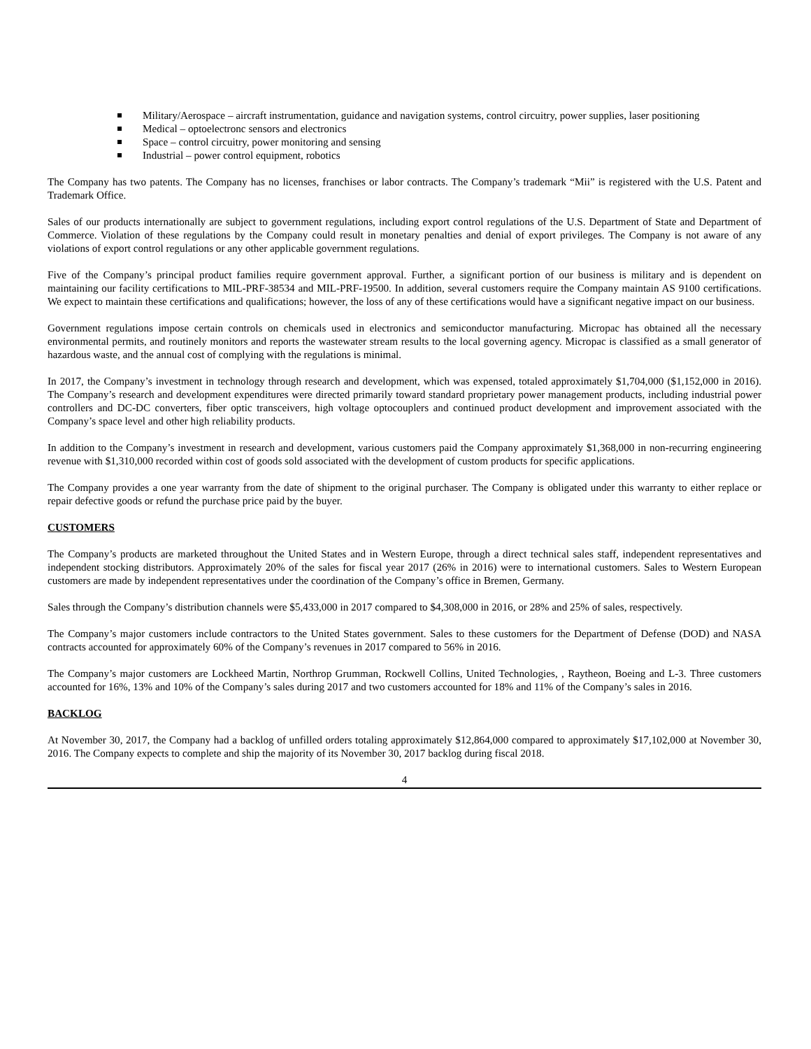Military/Aerospace – aircraft instrumentation, guidance and navigation systems, control circuitry, power supplies, laser positioning
Medical – optoelectronc sensors and electronics
Space – control circuitry, power monitoring and sensing
Industrial – power control equipment, robotics
The Company has two patents. The Company has no licenses, franchises or labor contracts. The Company’s trademark “Mii” is registered with the U.S. Patent and Trademark Office.
Sales of our products internationally are subject to government regulations, including export control regulations of the U.S. Department of State and Department of Commerce. Violation of these regulations by the Company could result in monetary penalties and denial of export privileges. The Company is not aware of any violations of export control regulations or any other applicable government regulations.
Five of the Company’s principal product families require government approval. Further, a significant portion of our business is military and is dependent on maintaining our facility certifications to MIL-PRF-38534 and MIL-PRF-19500. In addition, several customers require the Company maintain AS 9100 certifications. We expect to maintain these certifications and qualifications; however, the loss of any of these certifications would have a significant negative impact on our business.
Government regulations impose certain controls on chemicals used in electronics and semiconductor manufacturing. Micropac has obtained all the necessary environmental permits, and routinely monitors and reports the wastewater stream results to the local governing agency. Micropac is classified as a small generator of hazardous waste, and the annual cost of complying with the regulations is minimal.
In 2017, the Company’s investment in technology through research and development, which was expensed, totaled approximately $1,704,000 ($1,152,000 in 2016). The Company’s research and development expenditures were directed primarily toward standard proprietary power management products, including industrial power controllers and DC-DC converters, fiber optic transceivers, high voltage optocouplers and continued product development and improvement associated with the Company’s space level and other high reliability products.
In addition to the Company’s investment in research and development, various customers paid the Company approximately $1,368,000 in non-recurring engineering revenue with $1,310,000 recorded within cost of goods sold associated with the development of custom products for specific applications.
The Company provides a one year warranty from the date of shipment to the original purchaser. The Company is obligated under this warranty to either replace or repair defective goods or refund the purchase price paid by the buyer.
CUSTOMERS
The Company’s products are marketed throughout the United States and in Western Europe, through a direct technical sales staff, independent representatives and independent stocking distributors. Approximately 20% of the sales for fiscal year 2017 (26% in 2016) were to international customers. Sales to Western European customers are made by independent representatives under the coordination of the Company’s office in Bremen, Germany.
Sales through the Company’s distribution channels were $5,433,000 in 2017 compared to $4,308,000 in 2016, or 28% and 25% of sales, respectively.
The Company’s major customers include contractors to the United States government. Sales to these customers for the Department of Defense (DOD) and NASA contracts accounted for approximately 60% of the Company’s revenues in 2017 compared to 56% in 2016.
The Company’s major customers are Lockheed Martin, Northrop Grumman, Rockwell Collins, United Technologies, , Raytheon, Boeing and L-3. Three customers accounted for 16%, 13% and 10% of the Company’s sales during 2017 and two customers accounted for 18% and 11% of the Company’s sales in 2016.
BACKLOG
At November 30, 2017, the Company had a backlog of unfilled orders totaling approximately $12,864,000 compared to approximately $17,102,000 at November 30, 2016. The Company expects to complete and ship the majority of its November 30, 2017 backlog during fiscal 2018.
4